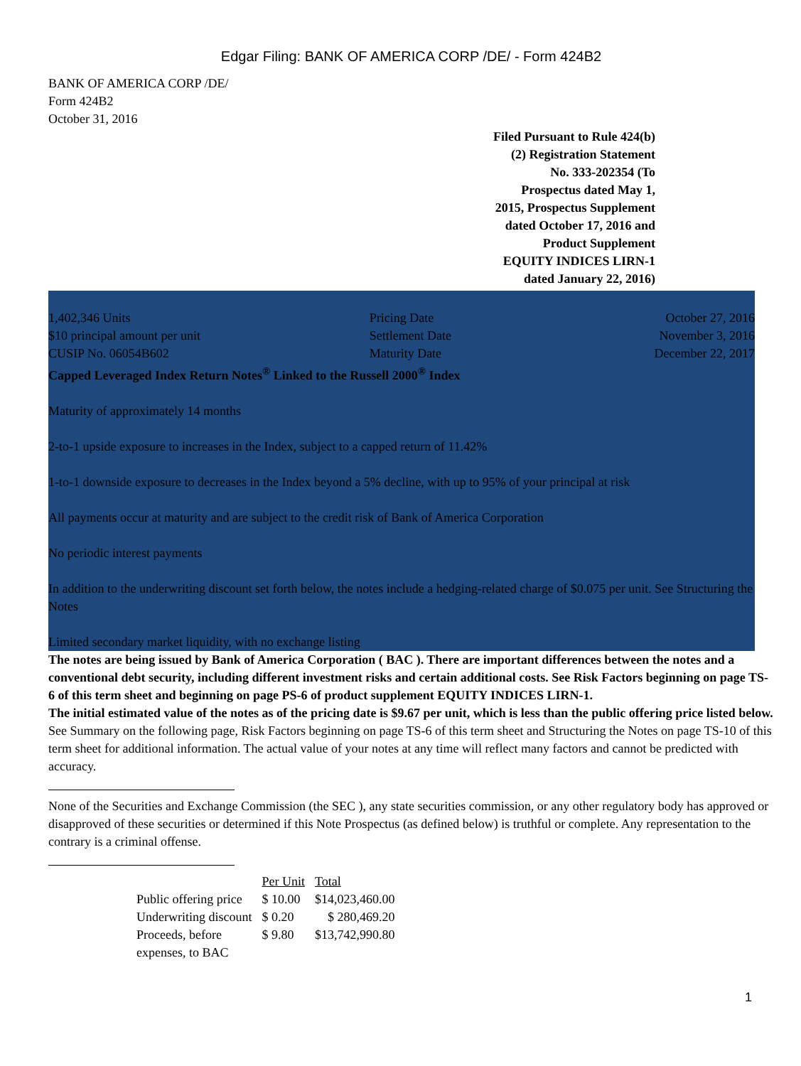Edgar Filing: BANK OF AMERICA CORP /DE/ - Form 424B2
BANK OF AMERICA CORP /DE/
Form 424B2
October 31, 2016
Filed Pursuant to Rule 424(b)(2) Registration Statement No. 333-202354 (To Prospectus dated May 1, 2015, Prospectus Supplement dated October 17, 2016 and Product Supplement EQUITY INDICES LIRN-1 dated January 22, 2016)
| 1,402,346 Units | Pricing Date | October 27, 2016 |
| $10 principal amount per unit | Settlement Date | November 3, 2016 |
| CUSIP No. 06054B602 | Maturity Date | December 22, 2017 |
Capped Leveraged Index Return Notes<sup>®</sup> Linked to the Russell 2000<sup>®</sup> Index
Maturity of approximately 14 months
2-to-1 upside exposure to increases in the Index, subject to a capped return of 11.42%
1-to-1 downside exposure to decreases in the Index beyond a 5% decline, with up to 95% of your principal at risk
All payments occur at maturity and are subject to the credit risk of Bank of America Corporation
No periodic interest payments
In addition to the underwriting discount set forth below, the notes include a hedging-related charge of $0.075 per unit. See Structuring the Notes
Limited secondary market liquidity, with no exchange listing
The notes are being issued by Bank of America Corporation ( BAC ). There are important differences between the notes and a conventional debt security, including different investment risks and certain additional costs. See Risk Factors beginning on page TS-6 of this term sheet and beginning on page PS-6 of product supplement EQUITY INDICES LIRN-1.
The initial estimated value of the notes as of the pricing date is $9.67 per unit, which is less than the public offering price listed below. See Summary on the following page, Risk Factors beginning on page TS-6 of this term sheet and Structuring the Notes on page TS-10 of this term sheet for additional information. The actual value of your notes at any time will reflect many factors and cannot be predicted with accuracy.
None of the Securities and Exchange Commission (the SEC ), any state securities commission, or any other regulatory body has approved or disapproved of these securities or determined if this Note Prospectus (as defined below) is truthful or complete. Any representation to the contrary is a criminal offense.
| | Per Unit | Total |
| --- | --- | --- |
| Public offering price | $ 10.00 | $14,023,460.00 |
| Underwriting discount | $ 0.20 | $ 280,469.20 |
| Proceeds, before expenses, to BAC | $ 9.80 | $13,742,990.80 |
1